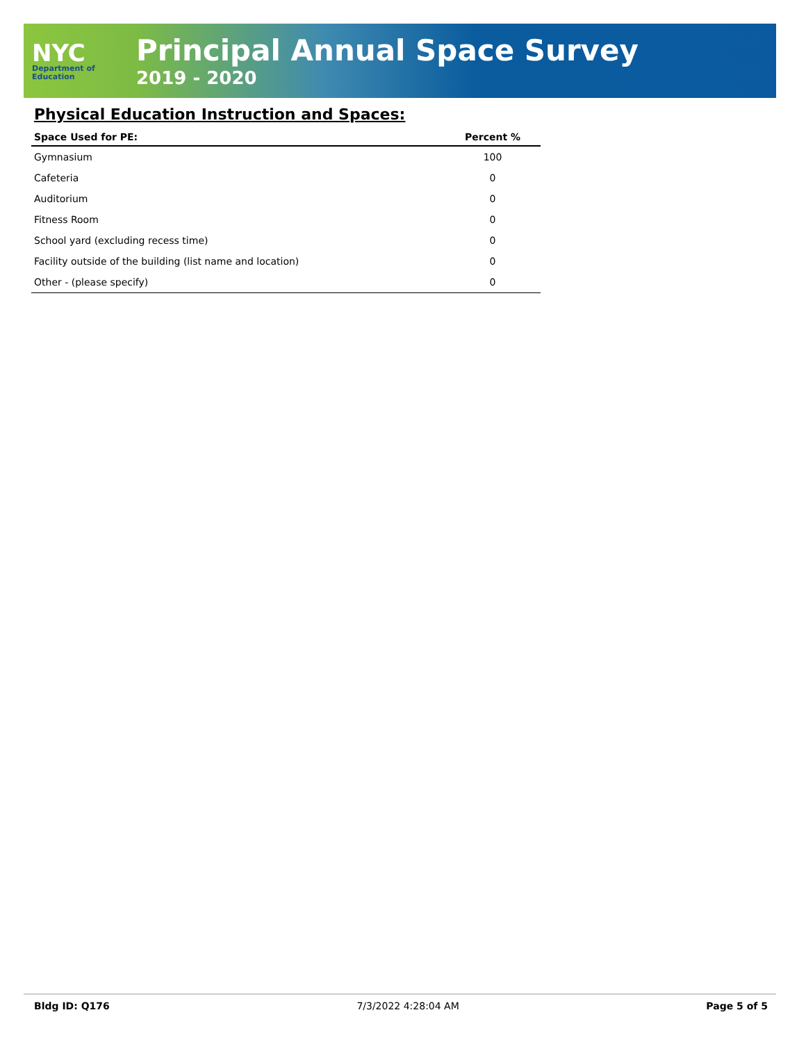NYC
Department of
Education
Principal Annual Space Survey
2019 - 2020
Physical Education Instruction and Spaces:
| Space Used for PE: | Percent % |
| --- | --- |
| Gymnasium | 100 |
| Cafeteria | 0 |
| Auditorium | 0 |
| Fitness Room | 0 |
| School yard (excluding recess time) | 0 |
| Facility outside of the building (list name and location) | 0 |
| Other - (please specify) | 0 |
Bldg ID: Q176 7/3/2022 4:28:04 AM Page 5 of 5